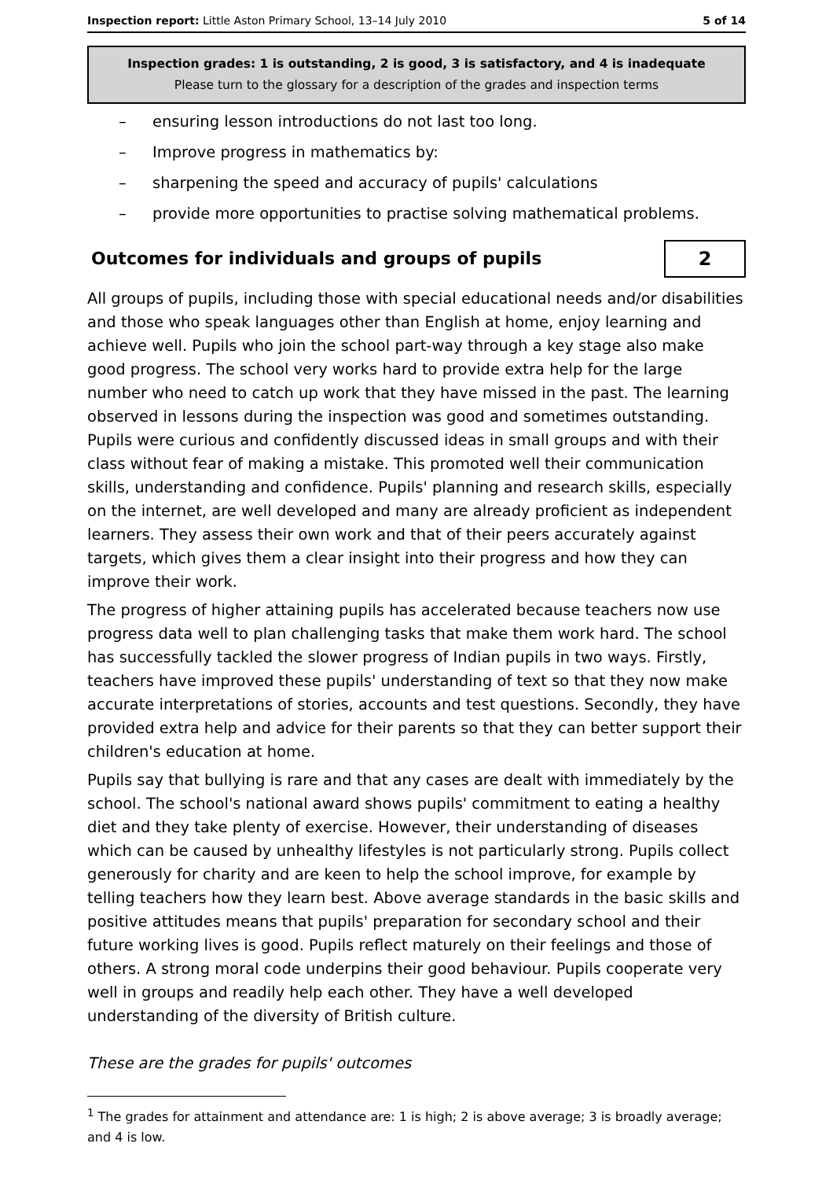Inspection report: Little Aston Primary School, 13–14 July 2010 5 of 14
Inspection grades: 1 is outstanding, 2 is good, 3 is satisfactory, and 4 is inadequate
Please turn to the glossary for a description of the grades and inspection terms
– ensuring lesson introductions do not last too long.
– Improve progress in mathematics by:
– sharpening the speed and accuracy of pupils' calculations
– provide more opportunities to practise solving mathematical problems.
Outcomes for individuals and groups of pupils 2
All groups of pupils, including those with special educational needs and/or disabilities and those who speak languages other than English at home, enjoy learning and achieve well. Pupils who join the school part-way through a key stage also make good progress. The school very works hard to provide extra help for the large number who need to catch up work that they have missed in the past. The learning observed in lessons during the inspection was good and sometimes outstanding. Pupils were curious and confidently discussed ideas in small groups and with their class without fear of making a mistake. This promoted well their communication skills, understanding and confidence. Pupils' planning and research skills, especially on the internet, are well developed and many are already proficient as independent learners. They assess their own work and that of their peers accurately against targets, which gives them a clear insight into their progress and how they can improve their work.
The progress of higher attaining pupils has accelerated because teachers now use progress data well to plan challenging tasks that make them work hard. The school has successfully tackled the slower progress of Indian pupils in two ways. Firstly, teachers have improved these pupils' understanding of text so that they now make accurate interpretations of stories, accounts and test questions. Secondly, they have provided extra help and advice for their parents so that they can better support their children's education at home.
Pupils say that bullying is rare and that any cases are dealt with immediately by the school. The school's national award shows pupils' commitment to eating a healthy diet and they take plenty of exercise. However, their understanding of diseases which can be caused by unhealthy lifestyles is not particularly strong. Pupils collect generously for charity and are keen to help the school improve, for example by telling teachers how they learn best. Above average standards in the basic skills and positive attitudes means that pupils' preparation for secondary school and their future working lives is good. Pupils reflect maturely on their feelings and those of others. A strong moral code underpins their good behaviour. Pupils cooperate very well in groups and readily help each other. They have a well developed understanding of the diversity of British culture.
These are the grades for pupils' outcomes
<sup>1</sup> The grades for attainment and attendance are: 1 is high; 2 is above average; 3 is broadly average; and 4 is low.